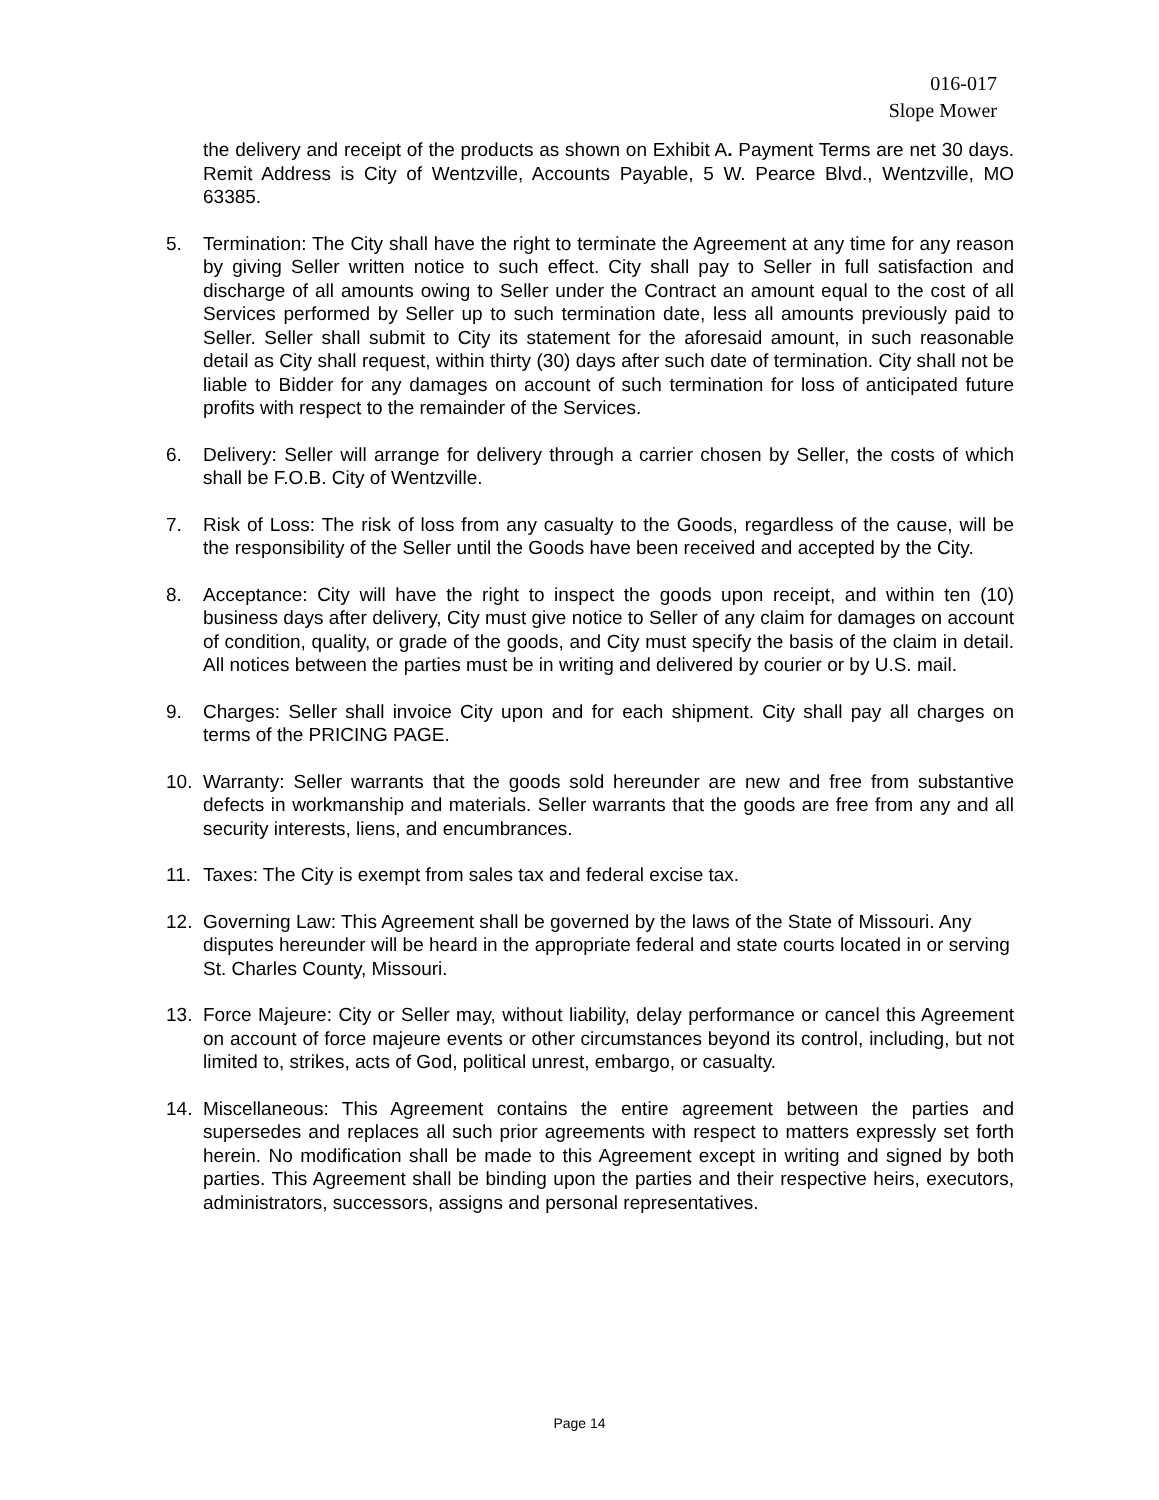016-017
Slope Mower
the delivery and receipt of the products as shown on Exhibit A. Payment Terms are net 30 days. Remit Address is City of Wentzville, Accounts Payable, 5 W. Pearce Blvd., Wentzville, MO 63385.
5. Termination: The City shall have the right to terminate the Agreement at any time for any reason by giving Seller written notice to such effect. City shall pay to Seller in full satisfaction and discharge of all amounts owing to Seller under the Contract an amount equal to the cost of all Services performed by Seller up to such termination date, less all amounts previously paid to Seller. Seller shall submit to City its statement for the aforesaid amount, in such reasonable detail as City shall request, within thirty (30) days after such date of termination. City shall not be liable to Bidder for any damages on account of such termination for loss of anticipated future profits with respect to the remainder of the Services.
6. Delivery: Seller will arrange for delivery through a carrier chosen by Seller, the costs of which shall be F.O.B. City of Wentzville.
7. Risk of Loss: The risk of loss from any casualty to the Goods, regardless of the cause, will be the responsibility of the Seller until the Goods have been received and accepted by the City.
8. Acceptance: City will have the right to inspect the goods upon receipt, and within ten (10) business days after delivery, City must give notice to Seller of any claim for damages on account of condition, quality, or grade of the goods, and City must specify the basis of the claim in detail. All notices between the parties must be in writing and delivered by courier or by U.S. mail.
9. Charges: Seller shall invoice City upon and for each shipment. City shall pay all charges on terms of the PRICING PAGE.
10. Warranty: Seller warrants that the goods sold hereunder are new and free from substantive defects in workmanship and materials. Seller warrants that the goods are free from any and all security interests, liens, and encumbrances.
11. Taxes: The City is exempt from sales tax and federal excise tax.
12. Governing Law: This Agreement shall be governed by the laws of the State of Missouri. Any disputes hereunder will be heard in the appropriate federal and state courts located in or serving St. Charles County, Missouri.
13. Force Majeure: City or Seller may, without liability, delay performance or cancel this Agreement on account of force majeure events or other circumstances beyond its control, including, but not limited to, strikes, acts of God, political unrest, embargo, or casualty.
14. Miscellaneous: This Agreement contains the entire agreement between the parties and supersedes and replaces all such prior agreements with respect to matters expressly set forth herein. No modification shall be made to this Agreement except in writing and signed by both parties. This Agreement shall be binding upon the parties and their respective heirs, executors, administrators, successors, assigns and personal representatives.
Page 14